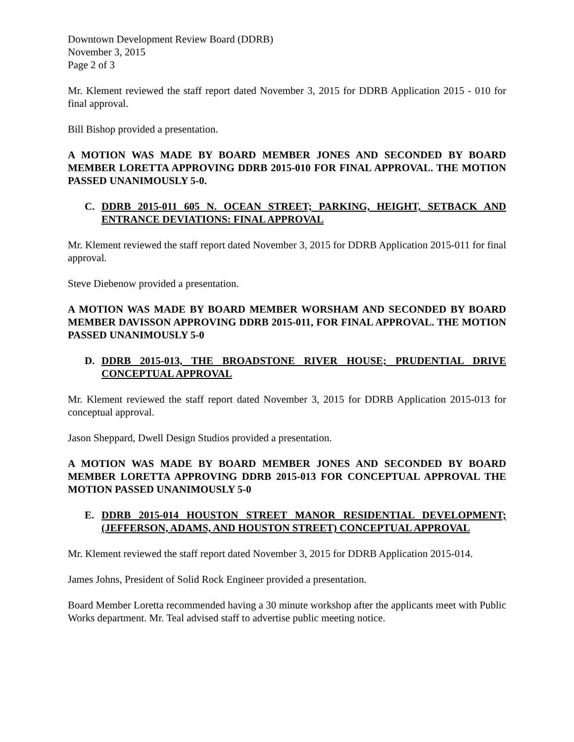Downtown Development Review Board (DDRB)
November 3, 2015
Page 2 of 3
Mr. Klement reviewed the staff report dated November 3, 2015 for DDRB Application 2015 - 010 for final approval.
Bill Bishop provided a presentation.
A MOTION WAS MADE BY BOARD MEMBER JONES AND SECONDED BY BOARD MEMBER LORETTA APPROVING DDRB 2015-010 FOR FINAL APPROVAL. THE MOTION PASSED UNANIMOUSLY 5-0.
C. DDRB 2015-011 605 N. OCEAN STREET; PARKING, HEIGHT, SETBACK AND ENTRANCE DEVIATIONS: FINAL APPROVAL
Mr. Klement reviewed the staff report dated November 3, 2015 for DDRB Application 2015-011 for final approval.
Steve Diebenow provided a presentation.
A MOTION WAS MADE BY BOARD MEMBER WORSHAM AND SECONDED BY BOARD MEMBER DAVISSON APPROVING DDRB 2015-011, FOR FINAL APPROVAL. THE MOTION PASSED UNANIMOUSLY 5-0
D. DDRB 2015-013, THE BROADSTONE RIVER HOUSE; PRUDENTIAL DRIVE CONCEPTUAL APPROVAL
Mr. Klement reviewed the staff report dated November 3, 2015 for DDRB Application 2015-013 for conceptual approval.
Jason Sheppard, Dwell Design Studios provided a presentation.
A MOTION WAS MADE BY BOARD MEMBER JONES AND SECONDED BY BOARD MEMBER LORETTA APPROVING DDRB 2015-013 FOR CONCEPTUAL APPROVAL THE MOTION PASSED UNANIMOUSLY 5-0
E. DDRB 2015-014 HOUSTON STREET MANOR RESIDENTIAL DEVELOPMENT; (JEFFERSON, ADAMS, AND HOUSTON STREET) CONCEPTUAL APPROVAL
Mr. Klement reviewed the staff report dated November 3, 2015 for DDRB Application 2015-014.
James Johns, President of Solid Rock Engineer provided a presentation.
Board Member Loretta recommended having a 30 minute workshop after the applicants meet with Public Works department. Mr. Teal advised staff to advertise public meeting notice.